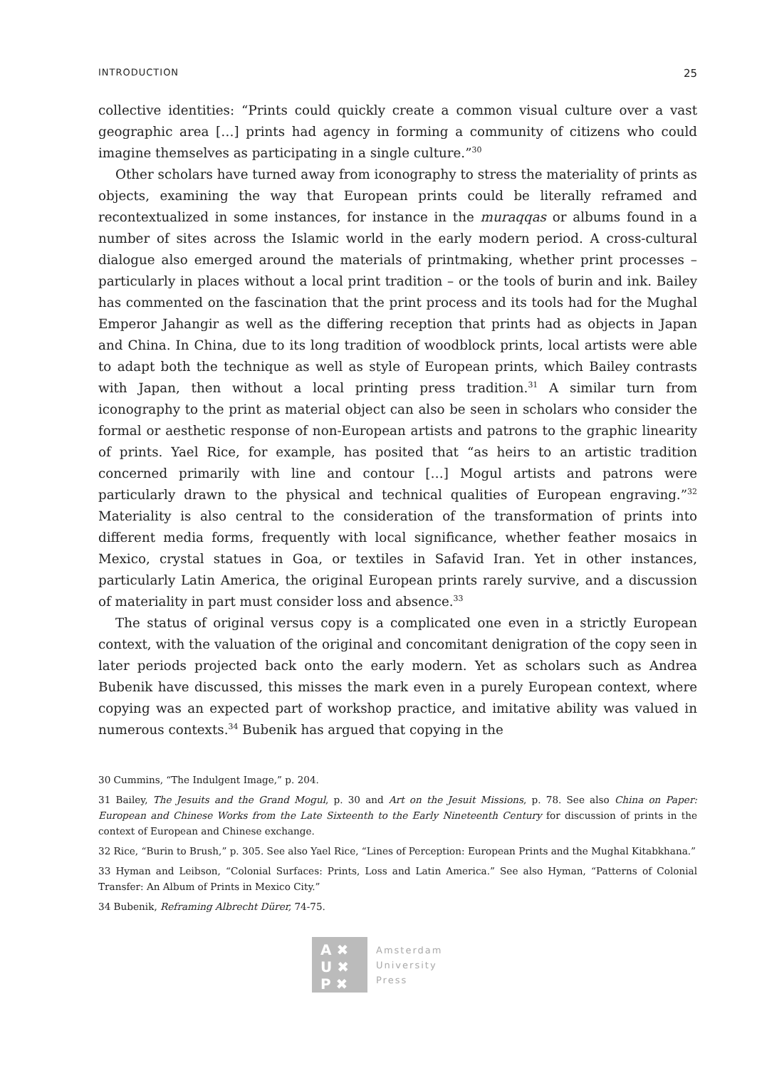INTRODUCTION 25
collective identities: “Prints could quickly create a common visual culture over a vast geographic area […] prints had agency in forming a community of citizens who could imagine themselves as participating in a single culture.”<sup>30</sup>
Other scholars have turned away from iconography to stress the materiality of prints as objects, examining the way that European prints could be literally reframed and recontextualized in some instances, for instance in the muraqqas or albums found in a number of sites across the Islamic world in the early modern period. A cross-cultural dialogue also emerged around the materials of printmaking, whether print processes – particularly in places without a local print tradition – or the tools of burin and ink. Bailey has commented on the fascination that the print process and its tools had for the Mughal Emperor Jahangir as well as the differing reception that prints had as objects in Japan and China. In China, due to its long tradition of woodblock prints, local artists were able to adapt both the technique as well as style of European prints, which Bailey contrasts with Japan, then without a local printing press tradition.<sup>31</sup> A similar turn from iconography to the print as material object can also be seen in scholars who consider the formal or aesthetic response of non-European artists and patrons to the graphic linearity of prints. Yael Rice, for example, has posited that “as heirs to an artistic tradition concerned primarily with line and contour […] Mogul artists and patrons were particularly drawn to the physical and technical qualities of European engraving.”<sup>32</sup> Materiality is also central to the consideration of the transformation of prints into different media forms, frequently with local significance, whether feather mosaics in Mexico, crystal statues in Goa, or textiles in Safavid Iran. Yet in other instances, particularly Latin America, the original European prints rarely survive, and a discussion of materiality in part must consider loss and absence.<sup>33</sup>
The status of original versus copy is a complicated one even in a strictly European context, with the valuation of the original and concomitant denigration of the copy seen in later periods projected back onto the early modern. Yet as scholars such as Andrea Bubenik have discussed, this misses the mark even in a purely European context, where copying was an expected part of workshop practice, and imitative ability was valued in numerous contexts.<sup>34</sup> Bubenik has argued that copying in the
30 Cummins, “The Indulgent Image,” p. 204.
31 Bailey, The Jesuits and the Grand Mogul, p. 30 and Art on the Jesuit Missions, p. 78. See also China on Paper: European and Chinese Works from the Late Sixteenth to the Early Nineteenth Century for discussion of prints in the context of European and Chinese exchange.
32 Rice, “Burin to Brush,” p. 305. See also Yael Rice, “Lines of Perception: European Prints and the Mughal Kitabkhana.”
33 Hyman and Leibson, “Colonial Surfaces: Prints, Loss and Latin America.” See also Hyman, “Patterns of Colonial Transfer: An Album of Prints in Mexico City.”
34 Bubenik, Reframing Albrecht Dürer, 74-75.
A ✖
U ✖
P ✖
Amsterdam
University
Press